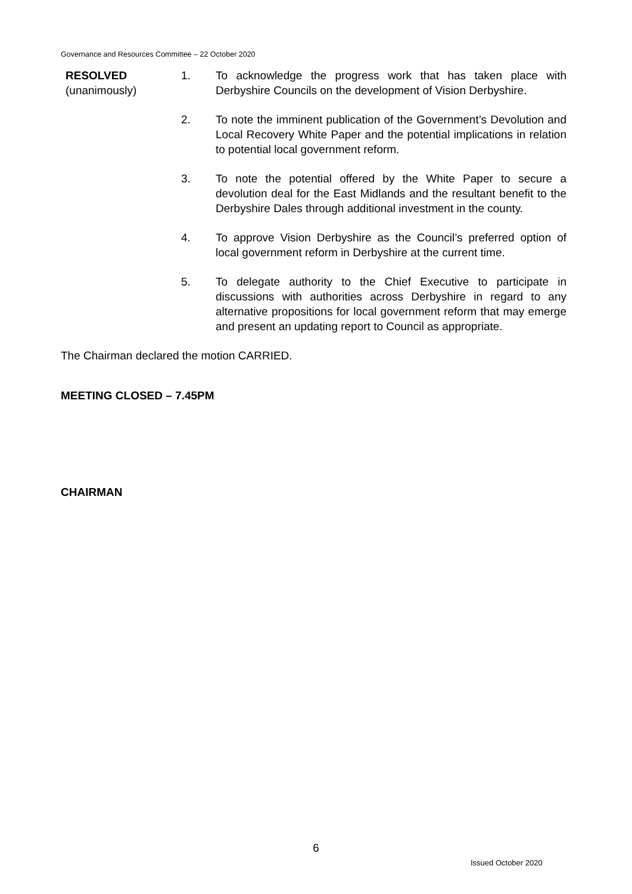Governance and Resources Committee – 22 October 2020
RESOLVED
(unanimously)
1. To acknowledge the progress work that has taken place with Derbyshire Councils on the development of Vision Derbyshire.
2. To note the imminent publication of the Government’s Devolution and Local Recovery White Paper and the potential implications in relation to potential local government reform.
3. To note the potential offered by the White Paper to secure a devolution deal for the East Midlands and the resultant benefit to the Derbyshire Dales through additional investment in the county.
4. To approve Vision Derbyshire as the Council’s preferred option of local government reform in Derbyshire at the current time.
5. To delegate authority to the Chief Executive to participate in discussions with authorities across Derbyshire in regard to any alternative propositions for local government reform that may emerge and present an updating report to Council as appropriate.
The Chairman declared the motion CARRIED.
MEETING CLOSED – 7.45PM
CHAIRMAN
6
Issued October 2020